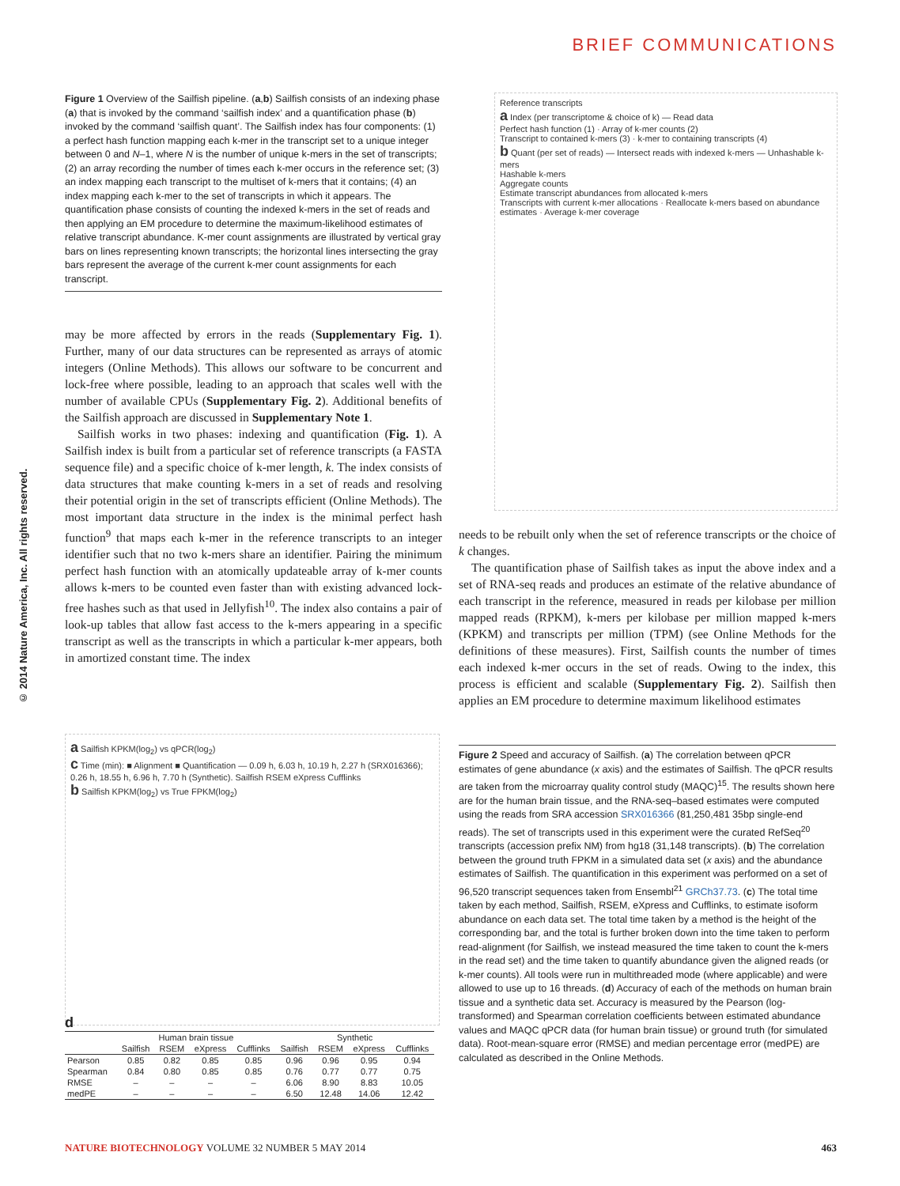BRIEF COMMUNICATIONS
© 2014 Nature America, Inc. All rights reserved.
Figure 1 Overview of the Sailfish pipeline. (a,b) Sailfish consists of an indexing phase (a) that is invoked by the command ‘sailfish index’ and a quantification phase (b) invoked by the command ‘sailfish quant’. The Sailfish index has four components: (1) a perfect hash function mapping each k-mer in the transcript set to a unique integer between 0 and N–1, where N is the number of unique k-mers in the set of transcripts; (2) an array recording the number of times each k-mer occurs in the reference set; (3) an index mapping each transcript to the multiset of k-mers that it contains; (4) an index mapping each k-mer to the set of transcripts in which it appears. The quantification phase consists of counting the indexed k-mers in the set of reads and then applying an EM procedure to determine the maximum-likelihood estimates of relative transcript abundance. K-mer count assignments are illustrated by vertical gray bars on lines representing known transcripts; the horizontal lines intersecting the gray bars represent the average of the current k-mer count assignments for each transcript.
may be more affected by errors in the reads (Supplementary Fig. 1). Further, many of our data structures can be represented as arrays of atomic integers (Online Methods). This allows our software to be concurrent and lock-free where possible, leading to an approach that scales well with the number of available CPUs (Supplementary Fig. 2). Additional benefits of the Sailfish approach are discussed in Supplementary Note 1.
Sailfish works in two phases: indexing and quantification (Fig. 1). A Sailfish index is built from a particular set of reference transcripts (a FASTA sequence file) and a specific choice of k-mer length, k. The index consists of data structures that make counting k-mers in a set of reads and resolving their potential origin in the set of transcripts efficient (Online Methods). The most important data structure in the index is the minimal perfect hash function<sup>9</sup> that maps each k-mer in the reference transcripts to an integer identifier such that no two k-mers share an identifier. Pairing the minimum perfect hash function with an atomically updateable array of k-mer counts allows k-mers to be counted even faster than with existing advanced lock-free hashes such as that used in Jellyfish<sup>10</sup>. The index also contains a pair of look-up tables that allow fast access to the k-mers appearing in a specific transcript as well as the transcripts in which a particular k-mer appears, both in amortized constant time. The index
Reference transcripts
a Index (per transcriptome & choice of k) — Read data
Perfect hash function (1) · Array of k-mer counts (2)
Transcript to contained k-mers (3) · k-mer to containing transcripts (4)
b Quant (per set of reads) — Intersect reads with indexed k-mers — Unhashable k-mers
Hashable k-mers
Aggregate counts
Estimate transcript abundances from allocated k-mers
Transcripts with current k-mer allocations · Reallocate k-mers based on abundance estimates · Average k-mer coverage
needs to be rebuilt only when the set of reference transcripts or the choice of k changes.
The quantification phase of Sailfish takes as input the above index and a set of RNA-seq reads and produces an estimate of the relative abundance of each transcript in the reference, measured in reads per kilobase per million mapped reads (RPKM), k-mers per kilobase per million mapped k-mers (KPKM) and transcripts per million (TPM) (see Online Methods for the definitions of these measures). First, Sailfish counts the number of times each indexed k-mer occurs in the set of reads. Owing to the index, this process is efficient and scalable (Supplementary Fig. 2). Sailfish then applies an EM procedure to determine maximum likelihood estimates
a Sailfish KPKM(log<sub>2</sub>) vs qPCR(log<sub>2</sub>)
c Time (min): ■ Alignment ■ Quantification — 0.09 h, 6.03 h, 10.19 h, 2.27 h (SRX016366); 0.26 h, 18.55 h, 6.96 h, 7.70 h (Synthetic). Sailfish RSEM eXpress Cufflinks
b Sailfish KPKM(log<sub>2</sub>) vs True FPKM(log<sub>2</sub>)
d
| | Human brain tissue | | | | Synthetic | | | |
| --- | --- | --- | --- | --- | --- | --- | --- | --- |
| | Sailfish | RSEM | eXpress | Cufflinks | Sailfish | RSEM | eXpress | Cufflinks |
| Pearson | 0.85 | 0.82 | 0.85 | 0.85 | 0.96 | 0.96 | 0.95 | 0.94 |
| Spearman | 0.84 | 0.80 | 0.85 | 0.85 | 0.76 | 0.77 | 0.77 | 0.75 |
| RMSE | – | – | – | – | 6.06 | 8.90 | 8.83 | 10.05 |
| medPE | – | – | – | – | 6.50 | 12.48 | 14.06 | 12.42 |
Figure 2 Speed and accuracy of Sailfish. (a) The correlation between qPCR estimates of gene abundance (x axis) and the estimates of Sailfish. The qPCR results are taken from the microarray quality control study (MAQC)<sup>15</sup>. The results shown here are for the human brain tissue, and the RNA-seq–based estimates were computed using the reads from SRA accession SRX016366 (81,250,481 35bp single-end reads). The set of transcripts used in this experiment were the curated RefSeq<sup>20</sup> transcripts (accession prefix NM) from hg18 (31,148 transcripts). (b) The correlation between the ground truth FPKM in a simulated data set (x axis) and the abundance estimates of Sailfish. The quantification in this experiment was performed on a set of 96,520 transcript sequences taken from Ensembl<sup>21</sup> GRCh37.73. (c) The total time taken by each method, Sailfish, RSEM, eXpress and Cufflinks, to estimate isoform abundance on each data set. The total time taken by a method is the height of the corresponding bar, and the total is further broken down into the time taken to perform read-alignment (for Sailfish, we instead measured the time taken to count the k-mers in the read set) and the time taken to quantify abundance given the aligned reads (or k-mer counts). All tools were run in multithreaded mode (where applicable) and were allowed to use up to 16 threads. (d) Accuracy of each of the methods on human brain tissue and a synthetic data set. Accuracy is measured by the Pearson (log-transformed) and Spearman correlation coefficients between estimated abundance values and MAQC qPCR data (for human brain tissue) or ground truth (for simulated data). Root-mean-square error (RMSE) and median percentage error (medPE) are calculated as described in the Online Methods.
NATURE BIOTECHNOLOGY VOLUME 32 NUMBER 5 MAY 2014 463